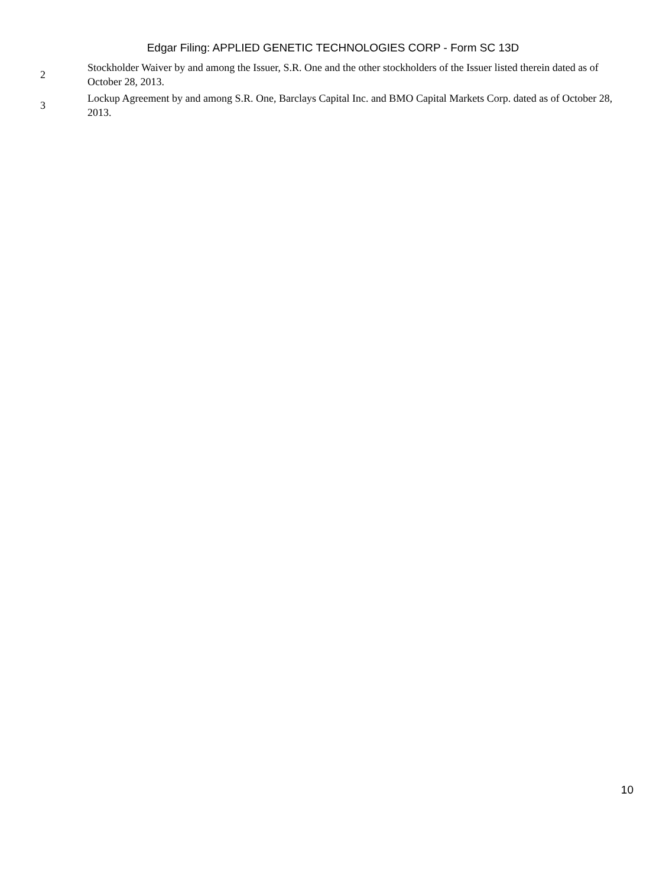Edgar Filing: APPLIED GENETIC TECHNOLOGIES CORP - Form SC 13D
| 2 | Stockholder Waiver by and among the Issuer, S.R. One and the other stockholders of the Issuer listed therein dated as of October 28, 2013. |
| 3 | Lockup Agreement by and among S.R. One, Barclays Capital Inc. and BMO Capital Markets Corp. dated as of October 28, 2013. |
10